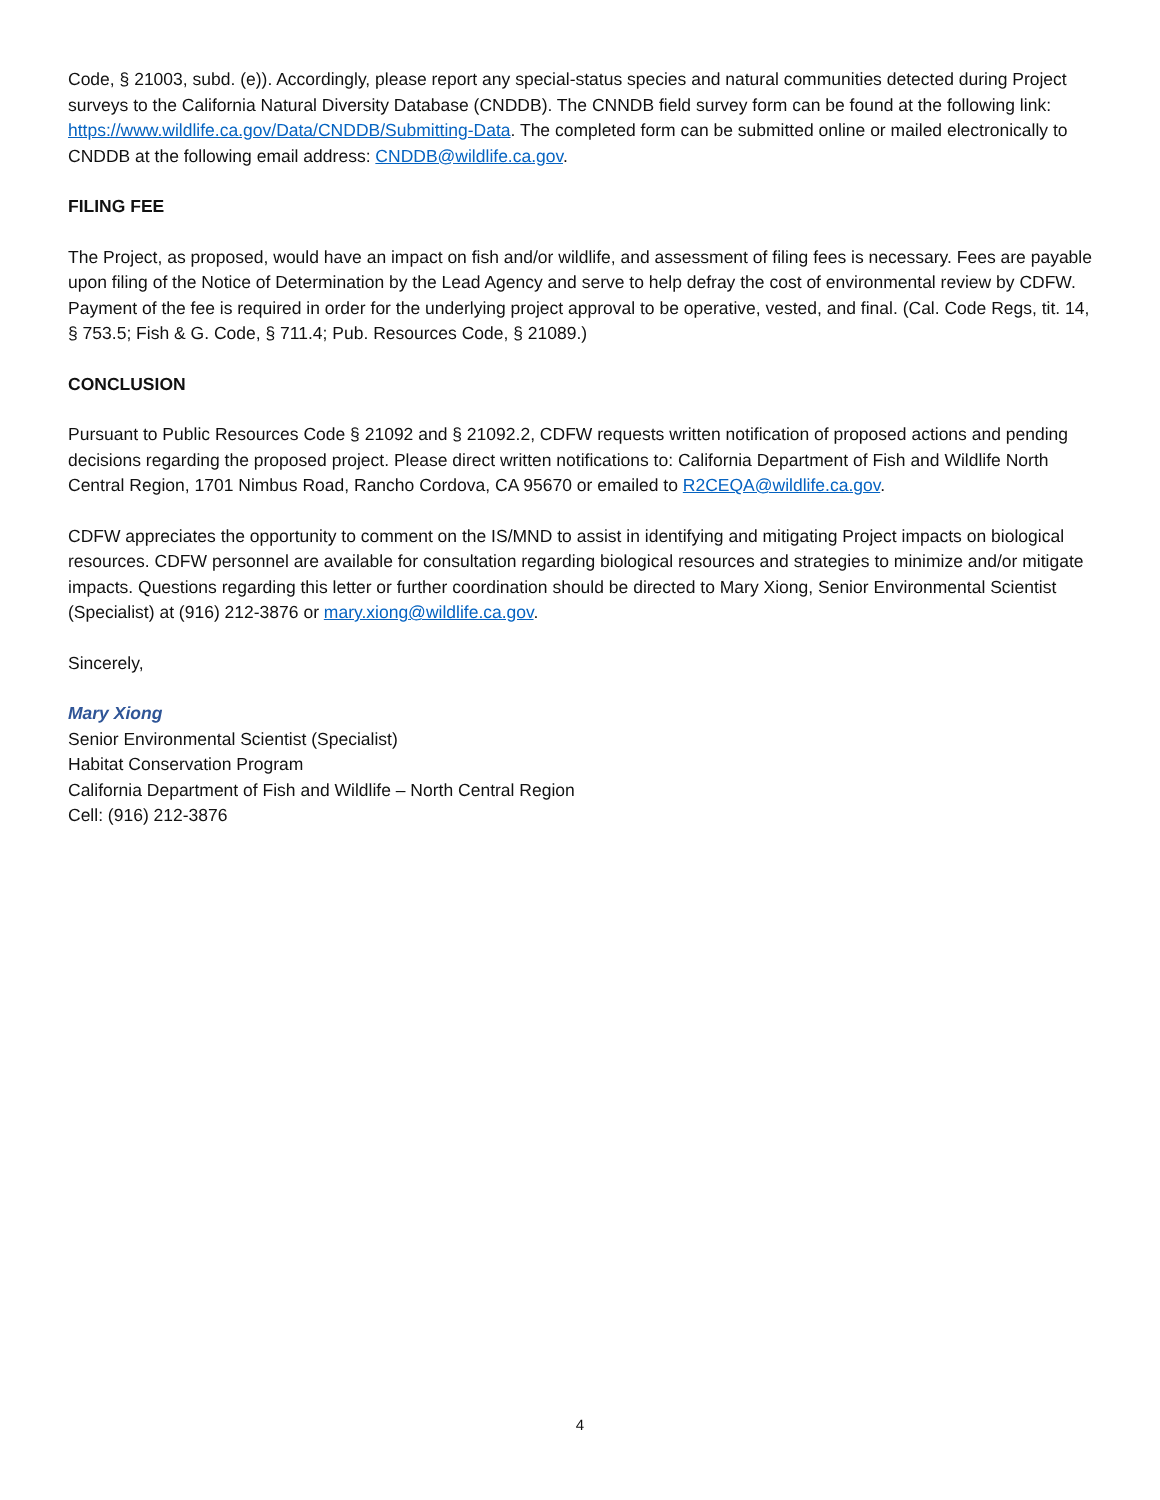Code, § 21003, subd. (e)). Accordingly, please report any special-status species and natural communities detected during Project surveys to the California Natural Diversity Database (CNDDB). The CNNDB field survey form can be found at the following link: https://www.wildlife.ca.gov/Data/CNDDB/Submitting-Data. The completed form can be submitted online or mailed electronically to CNDDB at the following email address: CNDDB@wildlife.ca.gov.
FILING FEE
The Project, as proposed, would have an impact on fish and/or wildlife, and assessment of filing fees is necessary. Fees are payable upon filing of the Notice of Determination by the Lead Agency and serve to help defray the cost of environmental review by CDFW. Payment of the fee is required in order for the underlying project approval to be operative, vested, and final. (Cal. Code Regs, tit. 14, § 753.5; Fish & G. Code, § 711.4; Pub. Resources Code, § 21089.)
CONCLUSION
Pursuant to Public Resources Code § 21092 and § 21092.2, CDFW requests written notification of proposed actions and pending decisions regarding the proposed project. Please direct written notifications to: California Department of Fish and Wildlife North Central Region, 1701 Nimbus Road, Rancho Cordova, CA 95670 or emailed to R2CEQA@wildlife.ca.gov.
CDFW appreciates the opportunity to comment on the IS/MND to assist in identifying and mitigating Project impacts on biological resources. CDFW personnel are available for consultation regarding biological resources and strategies to minimize and/or mitigate impacts. Questions regarding this letter or further coordination should be directed to Mary Xiong, Senior Environmental Scientist (Specialist) at (916) 212-3876 or mary.xiong@wildlife.ca.gov.
Sincerely,
Mary Xiong
Senior Environmental Scientist (Specialist)
Habitat Conservation Program
California Department of Fish and Wildlife – North Central Region
Cell: (916) 212-3876
4